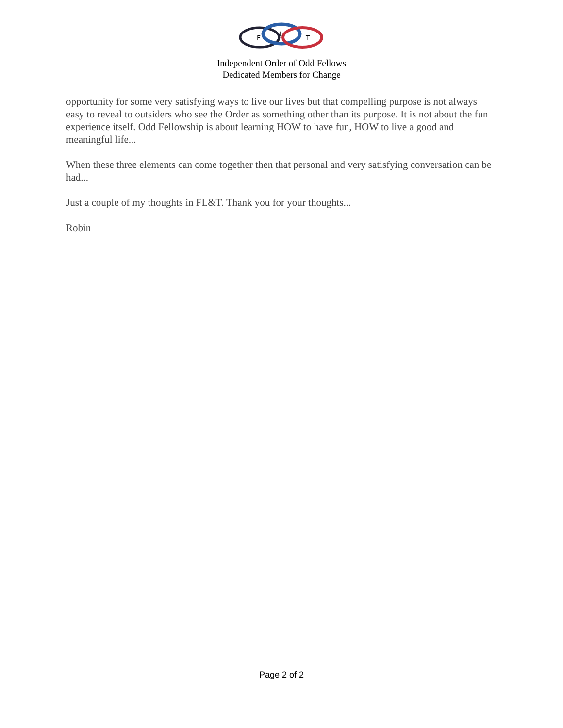F
L
T
Independent Order of Odd Fellows
Dedicated Members for Change
opportunity for some very satisfying ways to live our lives but that compelling purpose is not always easy to reveal to outsiders who see the Order as something other than its purpose. It is not about the fun experience itself. Odd Fellowship is about learning HOW to have fun, HOW to live a good and meaningful life...
When these three elements can come together then that personal and very satisfying conversation can be had...
Just a couple of my thoughts in FL&T. Thank you for your thoughts...
Robin
Page 2 of 2